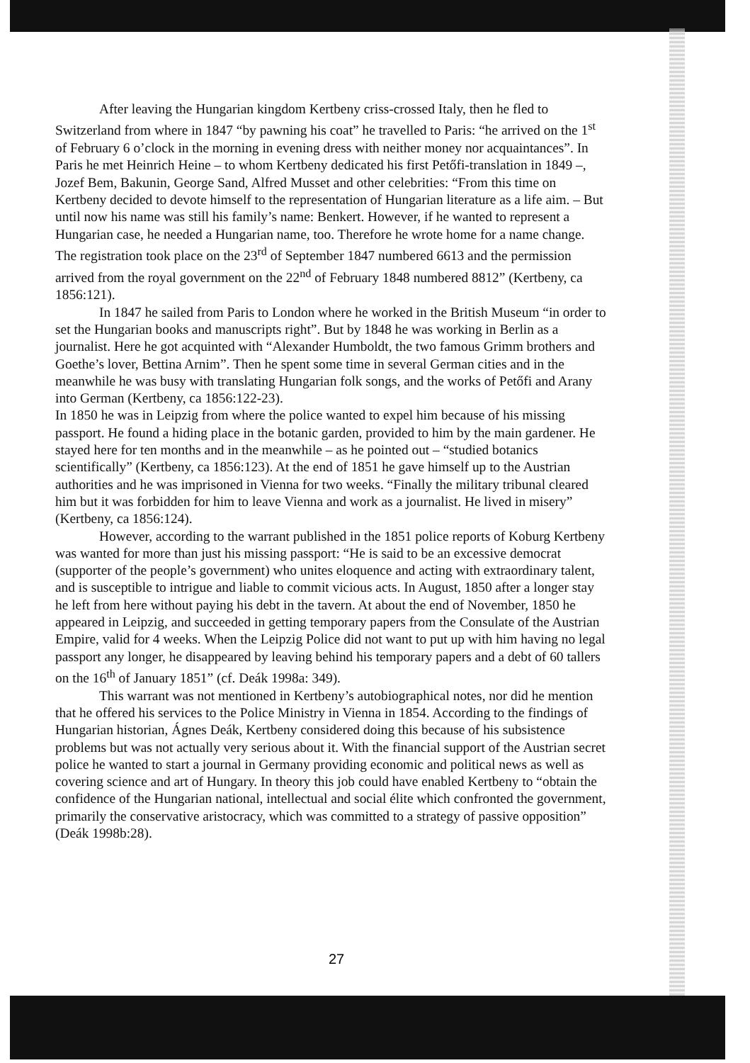After leaving the Hungarian kingdom Kertbeny criss-crossed Italy, then he fled to Switzerland from where in 1847 “by pawning his coat” he travelled to Paris: “he arrived on the 1<sup>st</sup> of February 6 o’clock in the morning in evening dress with neither money nor acquaintances”. In Paris he met Heinrich Heine – to whom Kertbeny dedicated his first Petőfi-translation in 1849 –, Jozef Bem, Bakunin, George Sand, Alfred Musset and other celebrities: “From this time on Kertbeny decided to devote himself to the representation of Hungarian literature as a life aim. – But until now his name was still his family’s name: Benkert. However, if he wanted to represent a Hungarian case, he needed a Hungarian name, too. Therefore he wrote home for a name change. The registration took place on the 23<sup>rd</sup> of September 1847 numbered 6613 and the permission arrived from the royal government on the 22<sup>nd</sup> of February 1848 numbered 8812” (Kertbeny, ca 1856:121).
In 1847 he sailed from Paris to London where he worked in the British Museum “in order to set the Hungarian books and manuscripts right”. But by 1848 he was working in Berlin as a journalist. Here he got acquinted with “Alexander Humboldt, the two famous Grimm brothers and Goethe’s lover, Bettina Arnim”. Then he spent some time in several German cities and in the meanwhile he was busy with translating Hungarian folk songs, and the works of Petőfi and Arany into German (Kertbeny, ca 1856:122-23).
In 1850 he was in Leipzig from where the police wanted to expel him because of his missing passport. He found a hiding place in the botanic garden, provided to him by the main gardener. He stayed here for ten months and in the meanwhile – as he pointed out – “studied botanics scientifically” (Kertbeny, ca 1856:123). At the end of 1851 he gave himself up to the Austrian authorities and he was imprisoned in Vienna for two weeks. “Finally the military tribunal cleared him but it was forbidden for him to leave Vienna and work as a journalist. He lived in misery” (Kertbeny, ca 1856:124).
However, according to the warrant published in the 1851 police reports of Koburg Kertbeny was wanted for more than just his missing passport: “He is said to be an excessive democrat (supporter of the people’s government) who unites eloquence and acting with extraordinary talent, and is susceptible to intrigue and liable to commit vicious acts. In August, 1850 after a longer stay he left from here without paying his debt in the tavern. At about the end of November, 1850 he appeared in Leipzig, and succeeded in getting temporary papers from the Consulate of the Austrian Empire, valid for 4 weeks. When the Leipzig Police did not want to put up with him having no legal passport any longer, he disappeared by leaving behind his temporary papers and a debt of 60 tallers on the 16<sup>th</sup> of January 1851” (cf. Deák 1998a: 349).
This warrant was not mentioned in Kertbeny’s autobiographical notes, nor did he mention that he offered his services to the Police Ministry in Vienna in 1854. According to the findings of Hungarian historian, Ágnes Deák, Kertbeny considered doing this because of his subsistence problems but was not actually very serious about it. With the financial support of the Austrian secret police he wanted to start a journal in Germany providing economic and political news as well as covering science and art of Hungary. In theory this job could have enabled Kertbeny to “obtain the confidence of the Hungarian national, intellectual and social élite which confronted the government, primarily the conservative aristocracy, which was committed to a strategy of passive opposition” (Deák 1998b:28).
27